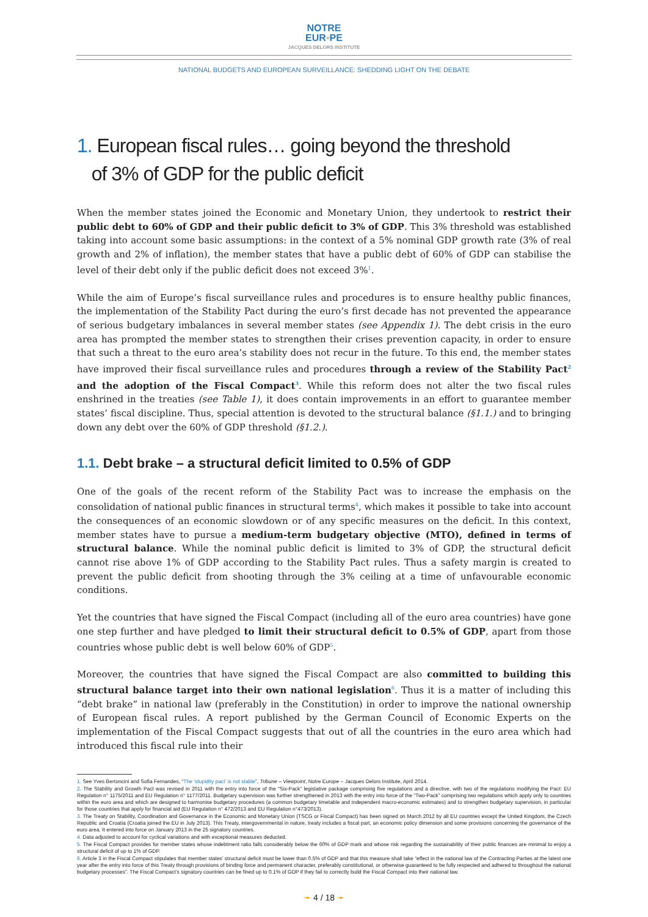NOTRE
EUR◦PE
JACQUES DELORS INSTITUTE
NATIONAL BUDGETS AND EUROPEAN SURVEILLANCE: SHEDDING LIGHT ON THE DEBATE
1. European fiscal rules… going beyond the threshold
of 3% of GDP for the public deficit
When the member states joined the Economic and Monetary Union, they undertook to restrict their public debt to 60% of GDP and their public deficit to 3% of GDP. This 3% threshold was established taking into account some basic assumptions: in the context of a 5% nominal GDP growth rate (3% of real growth and 2% of inflation), the member states that have a public debt of 60% of GDP can stabilise the level of their debt only if the public deficit does not exceed 3%<sup>1</sup>.
While the aim of Europe’s fiscal surveillance rules and procedures is to ensure healthy public finances, the implementation of the Stability Pact during the euro’s first decade has not prevented the appearance of serious budgetary imbalances in several member states (see Appendix 1). The debt crisis in the euro area has prompted the member states to strengthen their crises prevention capacity, in order to ensure that such a threat to the euro area’s stability does not recur in the future. To this end, the member states have improved their fiscal surveillance rules and procedures through a review of the Stability Pact<sup>2</sup> and the adoption of the Fiscal Compact<sup>3</sup>. While this reform does not alter the two fiscal rules enshrined in the treaties (see Table 1), it does contain improvements in an effort to guarantee member states’ fiscal discipline. Thus, special attention is devoted to the structural balance (§1.1.) and to bringing down any debt over the 60% of GDP threshold (§1.2.).
1.1. Debt brake – a structural deficit limited to 0.5% of GDP
One of the goals of the recent reform of the Stability Pact was to increase the emphasis on the consolidation of national public finances in structural terms<sup>4</sup>, which makes it possible to take into account the consequences of an economic slowdown or of any specific measures on the deficit. In this context, member states have to pursue a medium-term budgetary objective (MTO), defined in terms of structural balance. While the nominal public deficit is limited to 3% of GDP, the structural deficit cannot rise above 1% of GDP according to the Stability Pact rules. Thus a safety margin is created to prevent the public deficit from shooting through the 3% ceiling at a time of unfavourable economic conditions.
Yet the countries that have signed the Fiscal Compact (including all of the euro area countries) have gone one step further and have pledged to limit their structural deficit to 0.5% of GDP, apart from those countries whose public debt is well below 60% of GDP<sup>5</sup>.
Moreover, the countries that have signed the Fiscal Compact are also committed to building this structural balance target into their own national legislation<sup>6</sup>. Thus it is a matter of including this “debt brake” in national law (preferably in the Constitution) in order to improve the national ownership of European fiscal rules. A report published by the German Council of Economic Experts on the implementation of the Fiscal Compact suggests that out of all the countries in the euro area which had introduced this fiscal rule into their
1. See Yves Bertoncini and Sofia Fernandes, “The ‘stupidity pact’ is not stable”, Tribune – Viewpoint, Notre Europe – Jacques Delors Institute, April 2014.
2. The Stability and Growth Pact was revised in 2011 with the entry into force of the “Six-Pack” legislative package comprising five regulations and a directive, with two of the regulations modifying the Pact: EU Regulation n° 1175/2011 and EU Regulation n° 1177/2011. Budgetary supervision was further strengthened in 2013 with the entry into force of the “Two-Pack” comprising two regulations which apply only to countries within the euro area and which are designed to harmonise budgetary procedures (a common budgetary timetable and independent macro-economic estimates) and to strengthen budgetary supervision, in particular for those countries that apply for financial aid (EU Regulation n° 472/2013 and EU Regulation n°473/2013).
3. The Treaty on Stability, Coordination and Governance in the Economic and Monetary Union (TSCG or Fiscal Compact) has been signed on March 2012 by all EU countries except the United Kingdom, the Czech Republic and Croatia (Croatia joined the EU in July 2013). This Treaty, intergovernmental in nature, treaty includes a fiscal part, an economic policy dimension and some provisions concerning the governance of the euro area. It entered into force on January 2013 in the 25 signatory countries.
4. Data adjusted to account for cyclical variations and with exceptional measures deducted.
5. The Fiscal Compact provides for member states whose indebtment ratio falls considerably below the 60% of GDP mark and whose risk regarding the sustainability of their public finances are minimal to enjoy a structural deficit of up to 1% of GDP.
6. Article 3 in the Fiscal Compact stipulates that member states’ structural deficit must be lower than 0.5% of GDP and that this measure shall take “effect in the national law of the Contracting Parties at the latest one year after the entry into force of this Treaty through provisions of binding force and permanent character, preferably constitutional, or otherwise guaranteed to be fully respected and adhered to throughout the national budgetary processes”. The Fiscal Compact’s signatory countries can be fined up to 0.1% of GDP if they fail to correctly build the Fiscal Compact into their national law.
➛ 4 / 18 ➛